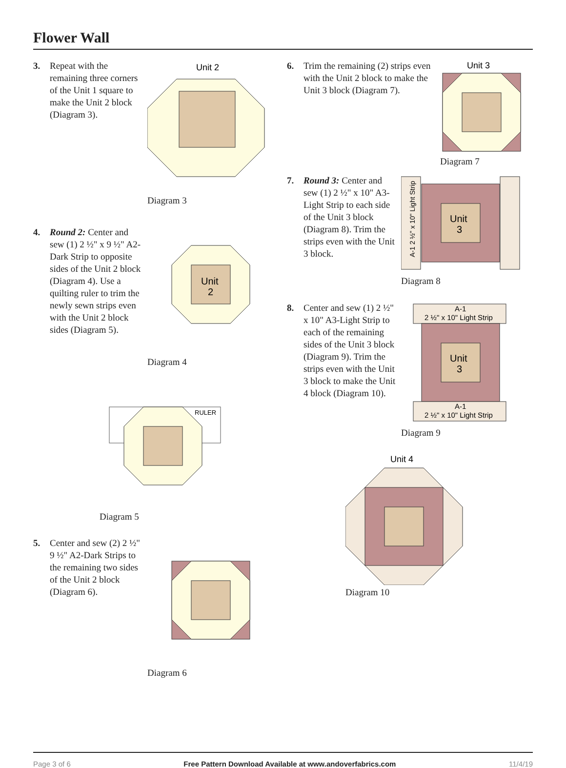Flower Wall
3. Repeat with the remaining three corners of the Unit 1 square to make the Unit 2 block (Diagram 3).
Unit 2
Diagram 3
4. Round 2: Center and sew (1) 2 ½" x 9 ½" A2-Dark Strip to opposite sides of the Unit 2 block (Diagram 4). Use a quilting ruler to trim the newly sewn strips even with the Unit 2 block sides (Diagram 5).
Unit
2
Diagram 4
RULER
Diagram 5
5. Center and sew (2) 2 ½" 9 ½" A2-Dark Strips to the remaining two sides of the Unit 2 block (Diagram 6).
Diagram 6
6. Trim the remaining (2) strips even with the Unit 2 block to make the Unit 3 block (Diagram 7).
Unit 3
Diagram 7
7. Round 3: Center and sew (1) 2 ½" x 10" A3-Light Strip to each side of the Unit 3 block (Diagram 8). Trim the strips even with the Unit 3 block.
A-1 2 ½" x 10" Light Strip
Unit
3
Diagram 8
8. Center and sew (1) 2 ½" x 10" A3-Light Strip to each of the remaining sides of the Unit 3 block (Diagram 9). Trim the strips even with the Unit 3 block to make the Unit 4 block (Diagram 10).
A-1
2 ½" x 10" Light Strip
Unit
3
A-1
2 ½" x 10" Light Strip
Diagram 9
Unit 4
Diagram 10
Page 3 of 6 Free Pattern Download Available at www.andoverfabrics.com 11/4/19